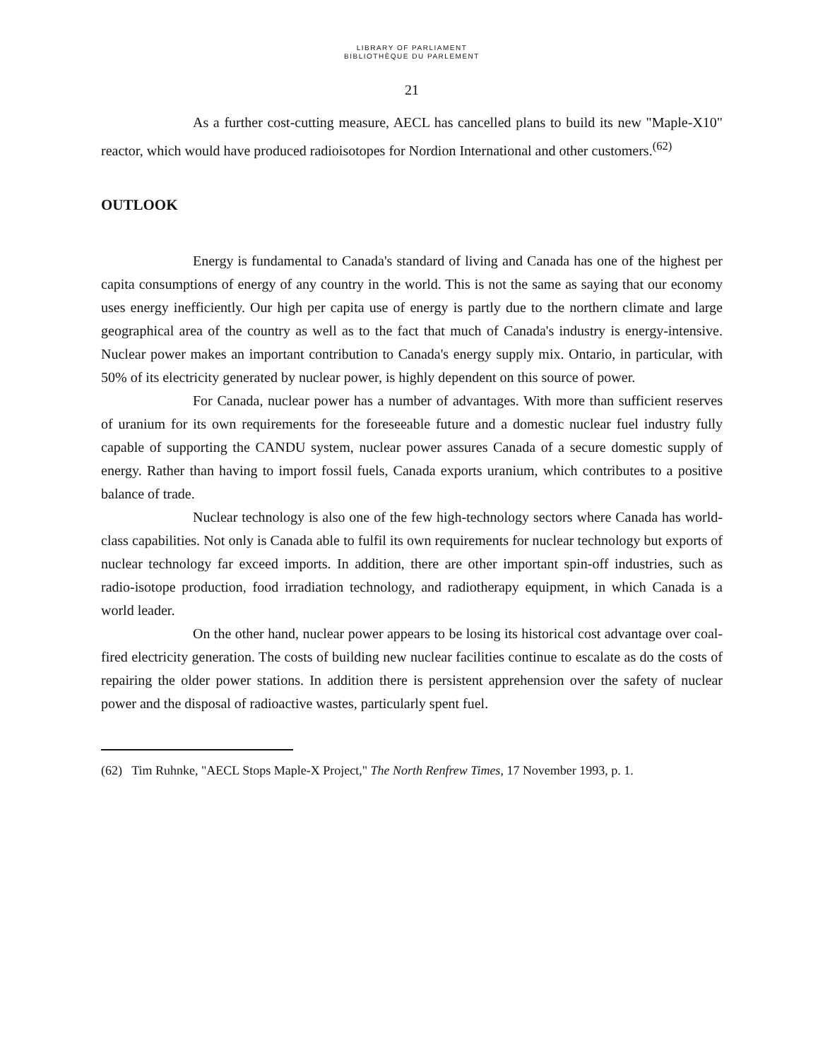LIBRARY OF PARLIAMENT
BIBLIOTHÈQUE DU PARLEMENT
21
As a further cost-cutting measure, AECL has cancelled plans to build its new "Maple-X10" reactor, which would have produced radioisotopes for Nordion International and other customers.<sup>(62)</sup>
OUTLOOK
Energy is fundamental to Canada's standard of living and Canada has one of the highest per capita consumptions of energy of any country in the world. This is not the same as saying that our economy uses energy inefficiently. Our high per capita use of energy is partly due to the northern climate and large geographical area of the country as well as to the fact that much of Canada's industry is energy-intensive. Nuclear power makes an important contribution to Canada's energy supply mix. Ontario, in particular, with 50% of its electricity generated by nuclear power, is highly dependent on this source of power.
For Canada, nuclear power has a number of advantages. With more than sufficient reserves of uranium for its own requirements for the foreseeable future and a domestic nuclear fuel industry fully capable of supporting the CANDU system, nuclear power assures Canada of a secure domestic supply of energy. Rather than having to import fossil fuels, Canada exports uranium, which contributes to a positive balance of trade.
Nuclear technology is also one of the few high-technology sectors where Canada has world-class capabilities. Not only is Canada able to fulfil its own requirements for nuclear technology but exports of nuclear technology far exceed imports. In addition, there are other important spin-off industries, such as radio-isotope production, food irradiation technology, and radiotherapy equipment, in which Canada is a world leader.
On the other hand, nuclear power appears to be losing its historical cost advantage over coal-fired electricity generation. The costs of building new nuclear facilities continue to escalate as do the costs of repairing the older power stations. In addition there is persistent apprehension over the safety of nuclear power and the disposal of radioactive wastes, particularly spent fuel.
(62) Tim Ruhnke, "AECL Stops Maple-X Project," The North Renfrew Times, 17 November 1993, p. 1.